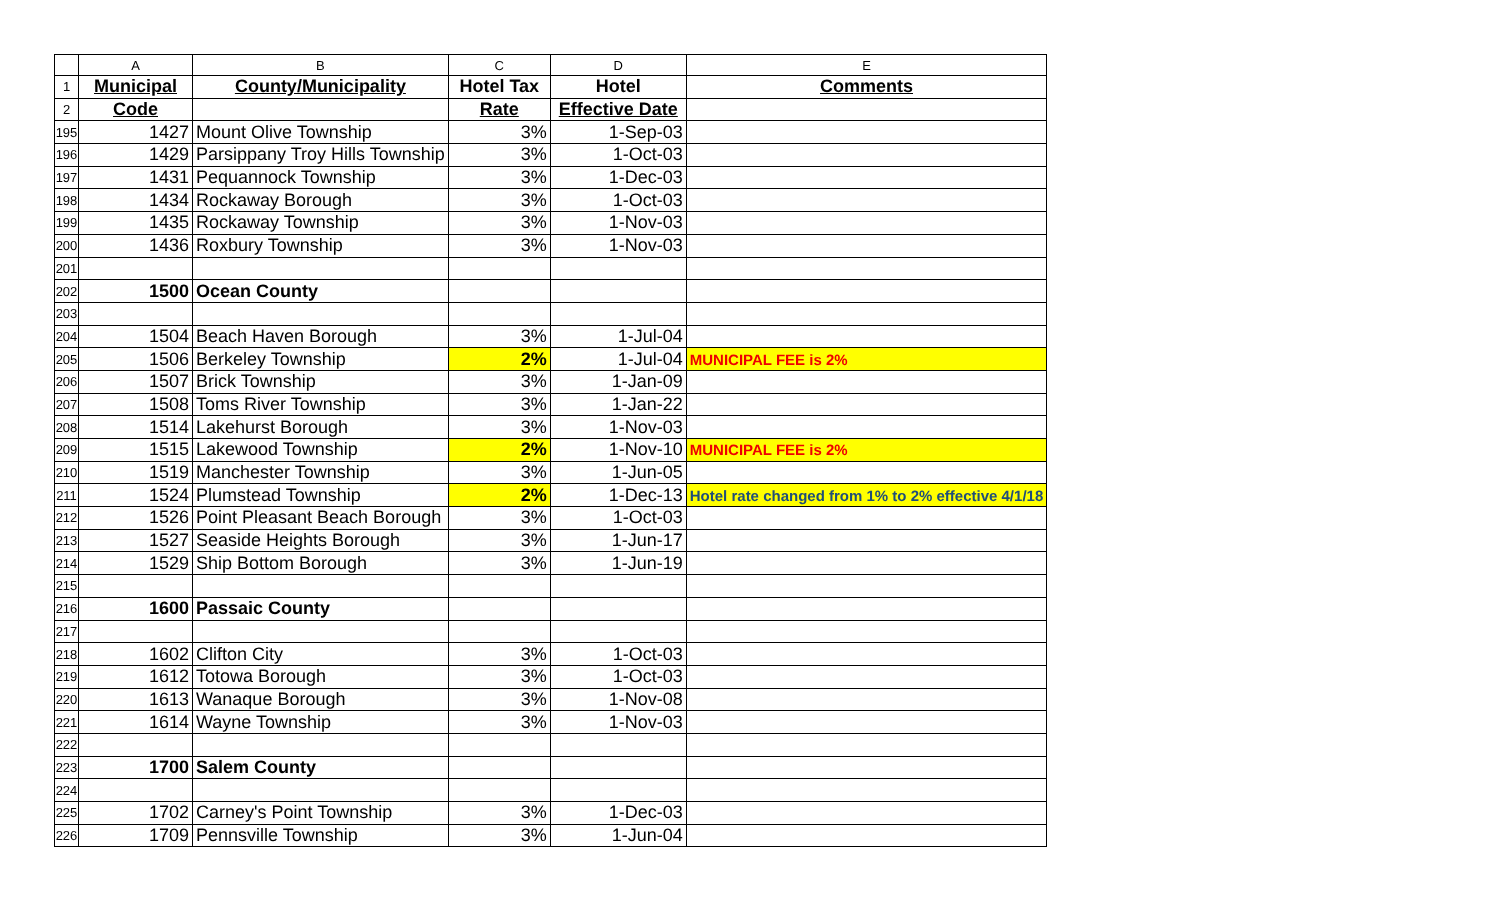| | A | B | C | D | E |
| --- | --- | --- | --- | --- | --- |
| 1 | Municipal | County/Municipality | Hotel Tax | Hotel | Comments |
| 2 | Code | | Rate | Effective Date | |
| 195 | 1427 | Mount Olive Township | 3% | 1-Sep-03 | |
| 196 | 1429 | Parsippany Troy Hills Township | 3% | 1-Oct-03 | |
| 197 | 1431 | Pequannock Township | 3% | 1-Dec-03 | |
| 198 | 1434 | Rockaway Borough | 3% | 1-Oct-03 | |
| 199 | 1435 | Rockaway Township | 3% | 1-Nov-03 | |
| 200 | 1436 | Roxbury Township | 3% | 1-Nov-03 | |
| 201 | | | | | |
| 202 | 1500 | Ocean County | | | |
| 203 | | | | | |
| 204 | 1504 | Beach Haven Borough | 3% | 1-Jul-04 | |
| 205 | 1506 | Berkeley Township | 2% | 1-Jul-04 | MUNICIPAL FEE is 2% |
| 206 | 1507 | Brick Township | 3% | 1-Jan-09 | |
| 207 | 1508 | Toms River Township | 3% | 1-Jan-22 | |
| 208 | 1514 | Lakehurst Borough | 3% | 1-Nov-03 | |
| 209 | 1515 | Lakewood Township | 2% | 1-Nov-10 | MUNICIPAL FEE is 2% |
| 210 | 1519 | Manchester Township | 3% | 1-Jun-05 | |
| 211 | 1524 | Plumstead Township | 2% | 1-Dec-13 | Hotel rate changed from 1% to 2% effective 4/1/18 |
| 212 | 1526 | Point Pleasant Beach Borough | 3% | 1-Oct-03 | |
| 213 | 1527 | Seaside Heights Borough | 3% | 1-Jun-17 | |
| 214 | 1529 | Ship Bottom Borough | 3% | 1-Jun-19 | |
| 215 | | | | | |
| 216 | 1600 | Passaic County | | | |
| 217 | | | | | |
| 218 | 1602 | Clifton City | 3% | 1-Oct-03 | |
| 219 | 1612 | Totowa Borough | 3% | 1-Oct-03 | |
| 220 | 1613 | Wanaque Borough | 3% | 1-Nov-08 | |
| 221 | 1614 | Wayne Township | 3% | 1-Nov-03 | |
| 222 | | | | | |
| 223 | 1700 | Salem County | | | |
| 224 | | | | | |
| 225 | 1702 | Carney's Point Township | 3% | 1-Dec-03 | |
| 226 | 1709 | Pennsville Township | 3% | 1-Jun-04 | |